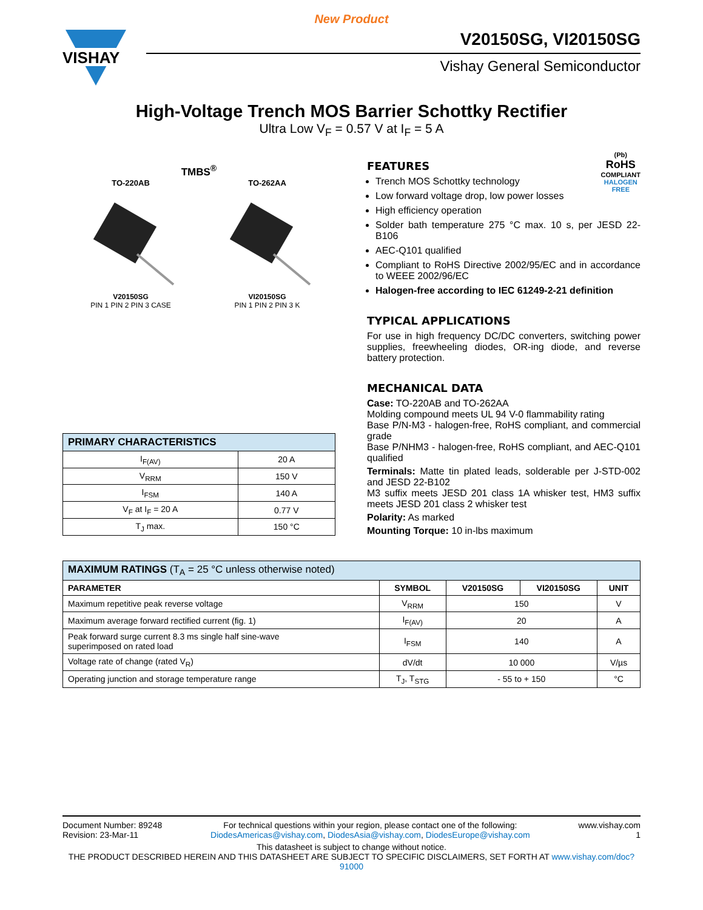New Product
VISHAY
V20150SG, VI20150SG
Vishay General Semiconductor
High-Voltage Trench MOS Barrier Schottky Rectifier
Ultra Low V<sub>F</sub> = 0.57 V at I<sub>F</sub> = 5 A
TMBS<sup>®</sup>
TO-220AB
V20150SG
PIN 1 PIN 2 PIN 3 CASE
TO-262AA
VI20150SG
PIN 1 PIN 2 PIN 3 K
| PRIMARY CHARACTERISTICS | |
| I<sub>F(AV)</sub> | 20 A |
| V<sub>RRM</sub> | 150 V |
| I<sub>FSM</sub> | 140 A |
| V<sub>F</sub> at I<sub>F</sub> = 20 A | 0.77 V |
| T<sub>J</sub> max. | 150 °C |
(Pb)
RoHS
COMPLIANT
HALOGEN
FREE
FEATURES
Trench MOS Schottky technology
Low forward voltage drop, low power losses
High efficiency operation
Solder bath temperature 275 °C max. 10 s, per JESD 22-B106
AEC-Q101 qualified
Compliant to RoHS Directive 2002/95/EC and in accordance to WEEE 2002/96/EC
Halogen-free according to IEC 61249-2-21 definition
TYPICAL APPLICATIONS
For use in high frequency DC/DC converters, switching power supplies, freewheeling diodes, OR-ing diode, and reverse battery protection.
MECHANICAL DATA
Case: TO-220AB and TO-262AA
Molding compound meets UL 94 V-0 flammability rating
Base P/N-M3 - halogen-free, RoHS compliant, and commercial grade
Base P/NHM3 - halogen-free, RoHS compliant, and AEC-Q101 qualified
Terminals: Matte tin plated leads, solderable per J-STD-002 and JESD 22-B102
M3 suffix meets JESD 201 class 1A whisker test, HM3 suffix meets JESD 201 class 2 whisker test
Polarity: As marked
Mounting Torque: 10 in-lbs maximum
| MAXIMUM RATINGS (T<sub>A</sub> = 25 °C unless otherwise noted) | | | | |
| PARAMETER | SYMBOL | V20150SG | VI20150SG | UNIT |
| Maximum repetitive peak reverse voltage | V<sub>RRM</sub> | 150 | | V |
| Maximum average forward rectified current (fig. 1) | I<sub>F(AV)</sub> | 20 | | A |
| Peak forward surge current 8.3 ms single half sine-wave superimposed on rated load | I<sub>FSM</sub> | 140 | | A |
| Voltage rate of change (rated V<sub>R</sub>) | dV/dt | 10 000 | | V/µs |
| Operating junction and storage temperature range | T<sub>J</sub>, T<sub>STG</sub> | - 55 to + 150 | | °C |
Document Number: 89248
Revision: 23-Mar-11
For technical questions within your region, please contact one of the following:
DiodesAmericas@vishay.com, DiodesAsia@vishay.com, DiodesEurope@vishay.com
www.vishay.com
1
This datasheet is subject to change without notice.
THE PRODUCT DESCRIBED HEREIN AND THIS DATASHEET ARE SUBJECT TO SPECIFIC DISCLAIMERS, SET FORTH AT www.vishay.com/doc?91000